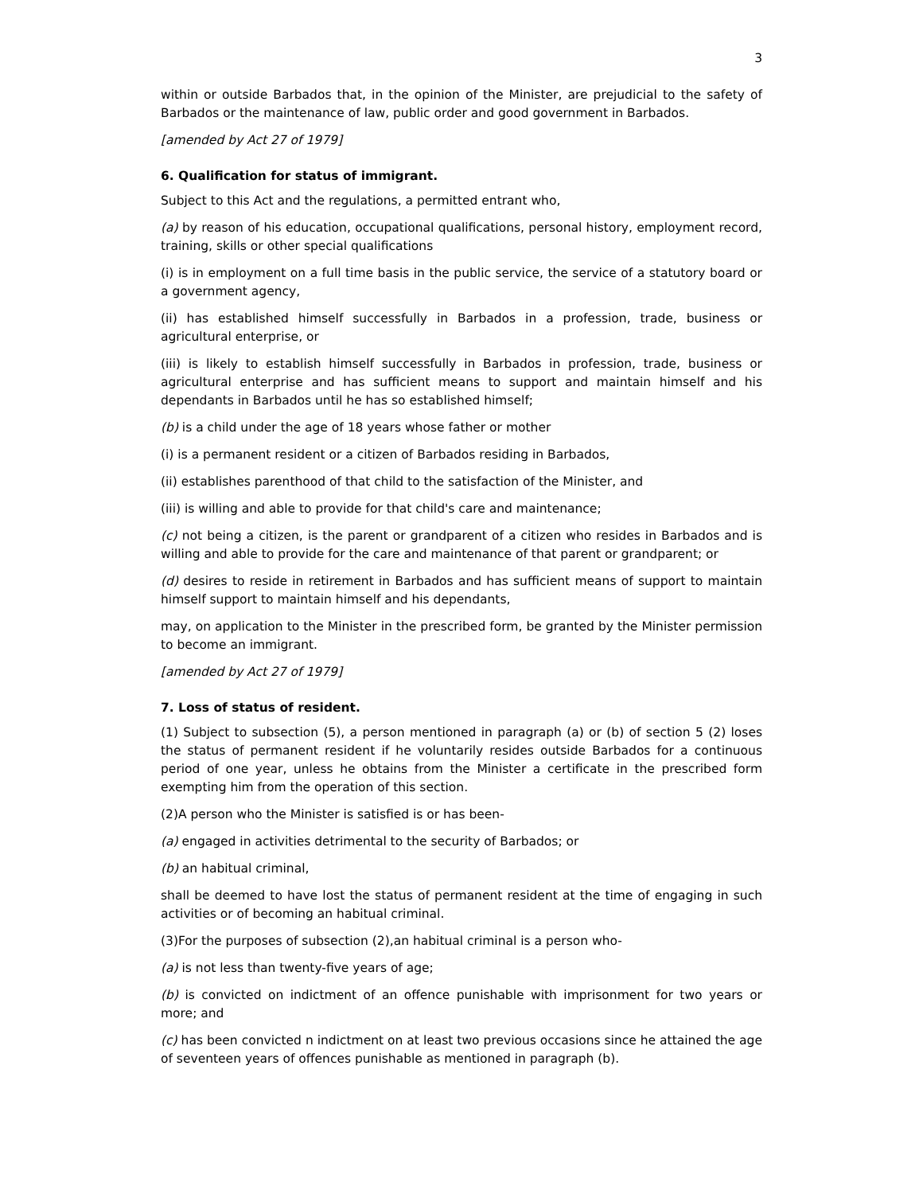3
within or outside Barbados that, in the opinion of the Minister, are prejudicial to the safety of Barbados or the maintenance of law, public order and good government in Barbados.
[amended by Act 27 of 1979]
6. Qualification for status of immigrant.
Subject to this Act and the regulations, a permitted entrant who,
(a) by reason of his education, occupational qualifications, personal history, employment record, training, skills or other special qualifications
(i) is in employment on a full time basis in the public service, the service of a statutory board or a government agency,
(ii) has established himself successfully in Barbados in a profession, trade, business or agricultural enterprise, or
(iii) is likely to establish himself successfully in Barbados in profession, trade, business or agricultural enterprise and has sufficient means to support and maintain himself and his dependants in Barbados until he has so established himself;
(b) is a child under the age of 18 years whose father or mother
(i) is a permanent resident or a citizen of Barbados residing in Barbados,
(ii) establishes parenthood of that child to the satisfaction of the Minister, and
(iii) is willing and able to provide for that child's care and maintenance;
(c) not being a citizen, is the parent or grandparent of a citizen who resides in Barbados and is willing and able to provide for the care and maintenance of that parent or grandparent; or
(d) desires to reside in retirement in Barbados and has sufficient means of support to maintain himself support to maintain himself and his dependants,
may, on application to the Minister in the prescribed form, be granted by the Minister permission to become an immigrant.
[amended by Act 27 of 1979]
7. Loss of status of resident.
(1) Subject to subsection (5), a person mentioned in paragraph (a) or (b) of section 5 (2) loses the status of permanent resident if he voluntarily resides outside Barbados for a continuous period of one year, unless he obtains from the Minister a certificate in the prescribed form exempting him from the operation of this section.
(2)A person who the Minister is satisfied is or has been-
(a) engaged in activities detrimental to the security of Barbados; or
(b) an habitual criminal,
shall be deemed to have lost the status of permanent resident at the time of engaging in such activities or of becoming an habitual criminal.
(3)For the purposes of subsection (2),an habitual criminal is a person who-
(a) is not less than twenty-five years of age;
(b) is convicted on indictment of an offence punishable with imprisonment for two years or more; and
(c) has been convicted n indictment on at least two previous occasions since he attained the age of seventeen years of offences punishable as mentioned in paragraph (b).